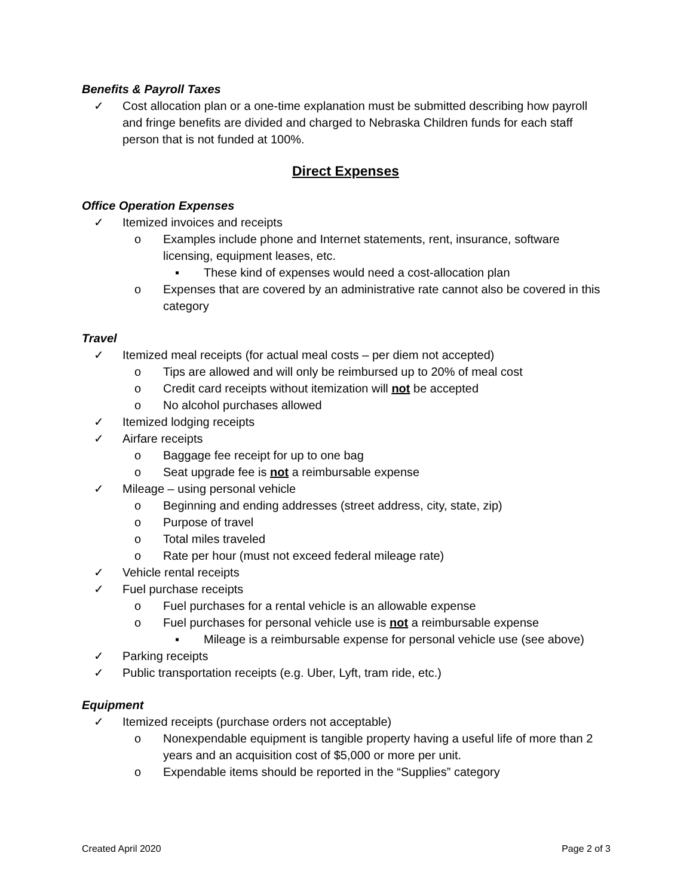Benefits & Payroll Taxes
✓ Cost allocation plan or a one-time explanation must be submitted describing how payroll and fringe benefits are divided and charged to Nebraska Children funds for each staff person that is not funded at 100%.
Direct Expenses
Office Operation Expenses
✓ Itemized invoices and receipts
o Examples include phone and Internet statements, rent, insurance, software licensing, equipment leases, etc.
▪ These kind of expenses would need a cost-allocation plan
o Expenses that are covered by an administrative rate cannot also be covered in this category
Travel
✓ Itemized meal receipts (for actual meal costs – per diem not accepted)
o Tips are allowed and will only be reimbursed up to 20% of meal cost
o Credit card receipts without itemization will not be accepted
o No alcohol purchases allowed
✓ Itemized lodging receipts
✓ Airfare receipts
o Baggage fee receipt for up to one bag
o Seat upgrade fee is not a reimbursable expense
✓ Mileage – using personal vehicle
o Beginning and ending addresses (street address, city, state, zip)
o Purpose of travel
o Total miles traveled
o Rate per hour (must not exceed federal mileage rate)
✓ Vehicle rental receipts
✓ Fuel purchase receipts
o Fuel purchases for a rental vehicle is an allowable expense
o Fuel purchases for personal vehicle use is not a reimbursable expense
▪ Mileage is a reimbursable expense for personal vehicle use (see above)
✓ Parking receipts
✓ Public transportation receipts (e.g. Uber, Lyft, tram ride, etc.)
Equipment
✓ Itemized receipts (purchase orders not acceptable)
o Nonexpendable equipment is tangible property having a useful life of more than 2 years and an acquisition cost of $5,000 or more per unit.
o Expendable items should be reported in the “Supplies” category
Created April 2020 Page 2 of 3